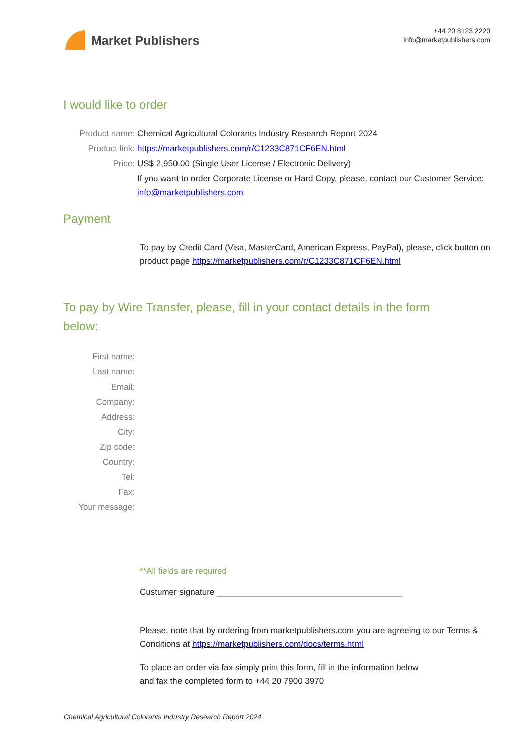Market Publishers
+44 20 8123 2220
info@marketpublishers.com
I would like to order
Product name: Chemical Agricultural Colorants Industry Research Report 2024
Product link: https://marketpublishers.com/r/C1233C871CF6EN.html
Price: US$ 2,950.00 (Single User License / Electronic Delivery)
If you want to order Corporate License or Hard Copy, please, contact our Customer Service:
info@marketpublishers.com
Payment
To pay by Credit Card (Visa, MasterCard, American Express, PayPal), please, click button on product page https://marketpublishers.com/r/C1233C871CF6EN.html
To pay by Wire Transfer, please, fill in your contact details in the form below:
First name:
Last name:
Email:
Company:
Address:
City:
Zip code:
Country:
Tel:
Fax:
Your message:
**All fields are required
Custumer signature _______________________________________
Please, note that by ordering from marketpublishers.com you are agreeing to our Terms & Conditions at https://marketpublishers.com/docs/terms.html
To place an order via fax simply print this form, fill in the information below
and fax the completed form to +44 20 7900 3970
Chemical Agricultural Colorants Industry Research Report 2024